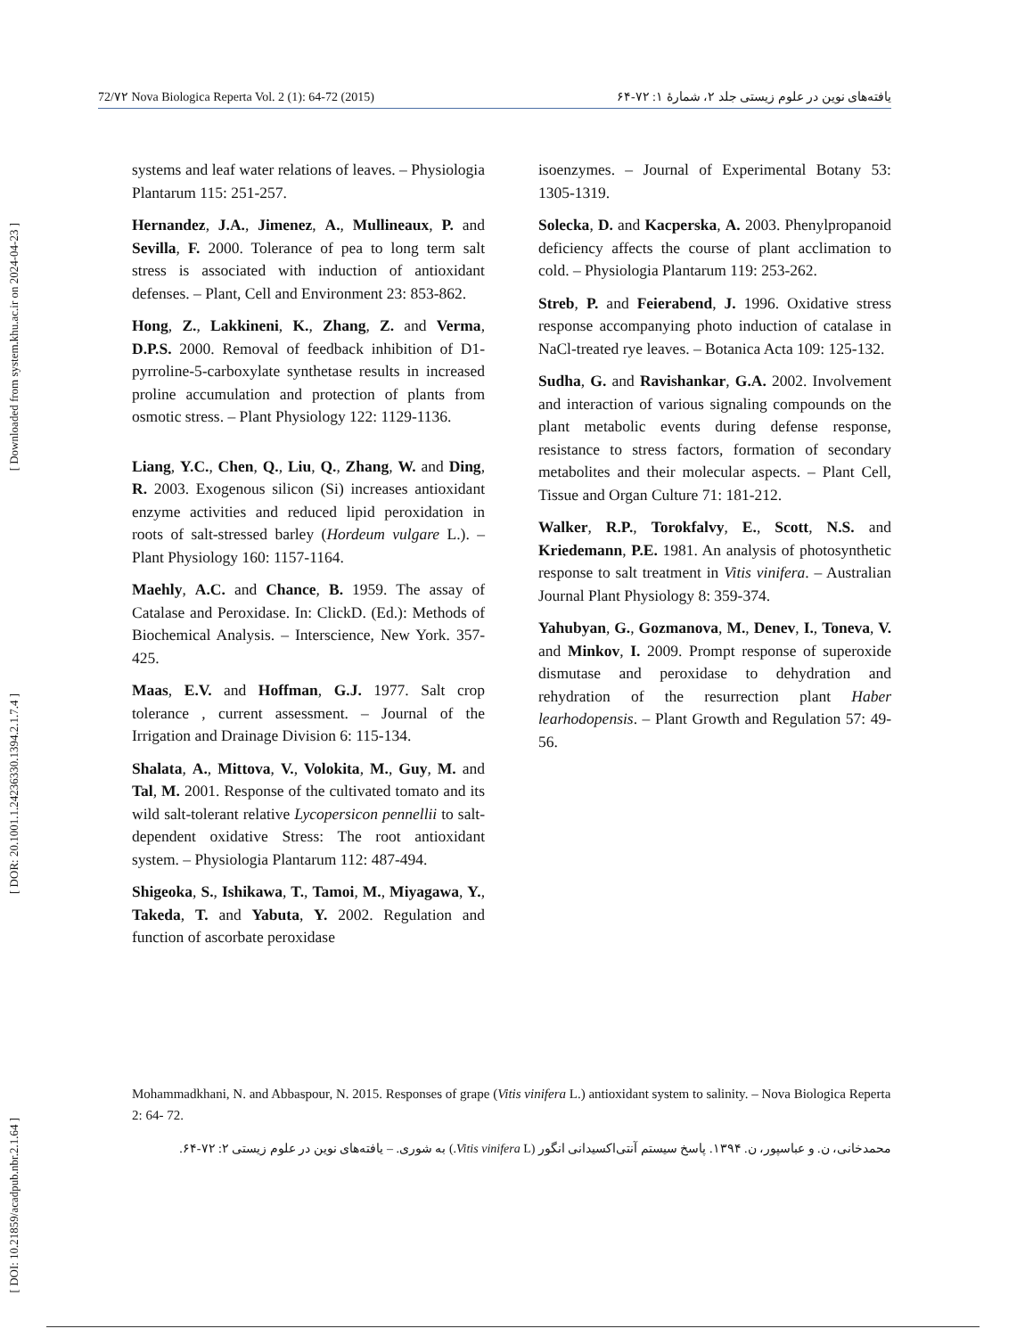[ Downloaded from system.khu.ac.ir on 2024-04-23 ]
[ DOR: 20.1001.1.24236330.1394.2.1.7.4 ]
[ DOI: 10.21859/acadpub.nbr.2.1.64 ]
72/۷۲ Nova Biologica Reperta Vol. 2 (1): 64-72 (2015) یافته‌های نوین در علوم زیستی جلد ۲، شمارهٔ ۱: ۷۲-۶۴
systems and leaf water relations of leaves. – Physiologia Plantarum 115: 251-257.
Hernandez, J.A., Jimenez, A., Mullineaux, P. and Sevilla, F. 2000. Tolerance of pea to long term salt stress is associated with induction of antioxidant defenses. – Plant, Cell and Environment 23: 853-862.
Hong, Z., Lakkineni, K., Zhang, Z. and Verma, D.P.S. 2000. Removal of feedback inhibition of D1-pyrroline-5-carboxylate synthetase results in increased proline accumulation and protection of plants from osmotic stress. – Plant Physiology 122: 1129-1136.
Liang, Y.C., Chen, Q., Liu, Q., Zhang, W. and Ding, R. 2003. Exogenous silicon (Si) increases antioxidant enzyme activities and reduced lipid peroxidation in roots of salt-stressed barley (Hordeum vulgare L.). – Plant Physiology 160: 1157-1164.
Maehly, A.C. and Chance, B. 1959. The assay of Catalase and Peroxidase. In: ClickD. (Ed.): Methods of Biochemical Analysis. – Interscience, New York. 357-425.
Maas, E.V. and Hoffman, G.J. 1977. Salt crop tolerance , current assessment. – Journal of the Irrigation and Drainage Division 6: 115-134.
Shalata, A., Mittova, V., Volokita, M., Guy, M. and Tal, M. 2001. Response of the cultivated tomato and its wild salt-tolerant relative Lycopersicon pennellii to salt-dependent oxidative Stress: The root antioxidant system. – Physiologia Plantarum 112: 487-494.
Shigeoka, S., Ishikawa, T., Tamoi, M., Miyagawa, Y., Takeda, T. and Yabuta, Y. 2002. Regulation and function of ascorbate peroxidase
isoenzymes. – Journal of Experimental Botany 53: 1305-1319.
Solecka, D. and Kacperska, A. 2003. Phenylpropanoid deficiency affects the course of plant acclimation to cold. – Physiologia Plantarum 119: 253-262.
Streb, P. and Feierabend, J. 1996. Oxidative stress response accompanying photo induction of catalase in NaCl-treated rye leaves. – Botanica Acta 109: 125-132.
Sudha, G. and Ravishankar, G.A. 2002. Involvement and interaction of various signaling compounds on the plant metabolic events during defense response, resistance to stress factors, formation of secondary metabolites and their molecular aspects. – Plant Cell, Tissue and Organ Culture 71: 181-212.
Walker, R.P., Torokfalvy, E., Scott, N.S. and Kriedemann, P.E. 1981. An analysis of photosynthetic response to salt treatment in Vitis vinifera. – Australian Journal Plant Physiology 8: 359-374.
Yahubyan, G., Gozmanova, M., Denev, I., Toneva, V. and Minkov, I. 2009. Prompt response of superoxide dismutase and peroxidase to dehydration and rehydration of the resurrection plant Haber learhodopensis. – Plant Growth and Regulation 57: 49-56.
Mohammadkhani, N. and Abbaspour, N. 2015. Responses of grape (Vitis vinifera L.) antioxidant system to salinity. – Nova Biologica Reperta 2: 64- 72.
محمدخانی، ن. و عباسپور، ن. ۱۳۹۴. پاسخ سیستم آنتی‌اکسیدانی انگور (Vitis vinifera L.) به شوری. – یافته‌های نوین در علوم زیستی ۲: ۷۲-۶۴.